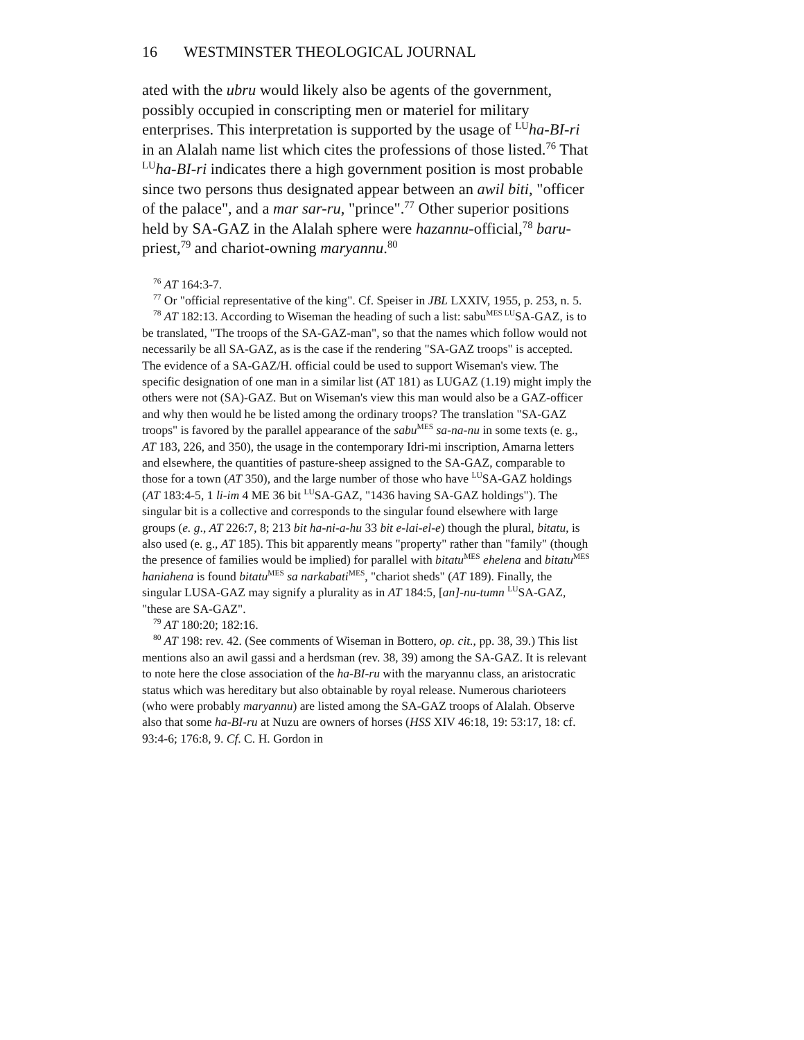16 WESTMINSTER THEOLOGICAL JOURNAL
ated with the ubru would likely also be agents of the government, possibly occupied in conscripting men or materiel for military enterprises. This interpretation is supported by the usage of <sup>LU</sup>ha-BI-ri in an Alalah name list which cites the professions of those listed.<sup>76</sup> That <sup>LU</sup>ha-BI-ri indicates there a high government position is most probable since two persons thus designated appear between an awil biti, "officer of the palace", and a mar sar-ru, "prince".<sup>77</sup> Other superior positions held by SA-GAZ in the Alalah sphere were hazannu-official,<sup>78</sup> baru-priest,<sup>79</sup> and chariot-owning maryannu.<sup>80</sup>
<sup>76</sup> AT 164:3-7.
<sup>77</sup> Or "official representative of the king". Cf. Speiser in JBL LXXIV, 1955, p. 253, n. 5.
<sup>78</sup> AT 182:13. According to Wiseman the heading of such a list: sabu<sup>MES LU</sup>SA-GAZ, is to be translated, "The troops of the SA-GAZ-man", so that the names which follow would not necessarily be all SA-GAZ, as is the case if the rendering "SA-GAZ troops" is accepted. The evidence of a SA-GAZ/H. official could be used to support Wiseman's view. The specific designation of one man in a similar list (AT 181) as LUGAZ (1.19) might imply the others were not (SA)-GAZ. But on Wiseman's view this man would also be a GAZ-officer and why then would he be listed among the ordinary troops? The translation "SA-GAZ troops" is favored by the parallel appearance of the sabu<sup>MES</sup> sa-na-nu in some texts (e. g., AT 183, 226, and 350), the usage in the contemporary Idri-mi inscription, Amarna letters and elsewhere, the quantities of pasture-sheep assigned to the SA-GAZ, comparable to those for a town (AT 350), and the large number of those who have <sup>LU</sup>SA-GAZ holdings (AT 183:4-5, 1 li-im 4 ME 36 bit <sup>LU</sup>SA-GAZ, "1436 having SA-GAZ holdings"). The singular bit is a collective and corresponds to the singular found elsewhere with large groups (e. g., AT 226:7, 8; 213 bit ha-ni-a-hu 33 bit e-lai-el-e) though the plural, bitatu, is also used (e. g., AT 185). This bit apparently means "property" rather than "family" (though the presence of families would be implied) for parallel with bitatu<sup>MES</sup> ehelena and bitatu<sup>MES</sup> haniahena is found bitatu<sup>MES</sup> sa narkabati<sup>MES</sup>, "chariot sheds" (AT 189). Finally, the singular LUSA-GAZ may signify a plurality as in AT 184:5, [an]-nu-tumn <sup>LU</sup>SA-GAZ, "these are SA-GAZ".
<sup>79</sup> AT 180:20; 182:16.
<sup>80</sup> AT 198: rev. 42. (See comments of Wiseman in Bottero, op. cit., pp. 38, 39.) This list mentions also an awil gassi and a herdsman (rev. 38, 39) among the SA-GAZ. It is relevant to note here the close association of the ha-BI-ru with the maryannu class, an aristocratic status which was hereditary but also obtainable by royal release. Numerous charioteers (who were probably maryannu) are listed among the SA-GAZ troops of Alalah. Observe also that some ha-BI-ru at Nuzu are owners of horses (HSS XIV 46:18, 19: 53:17, 18: cf. 93:4-6; 176:8, 9. Cf. C. H. Gordon in